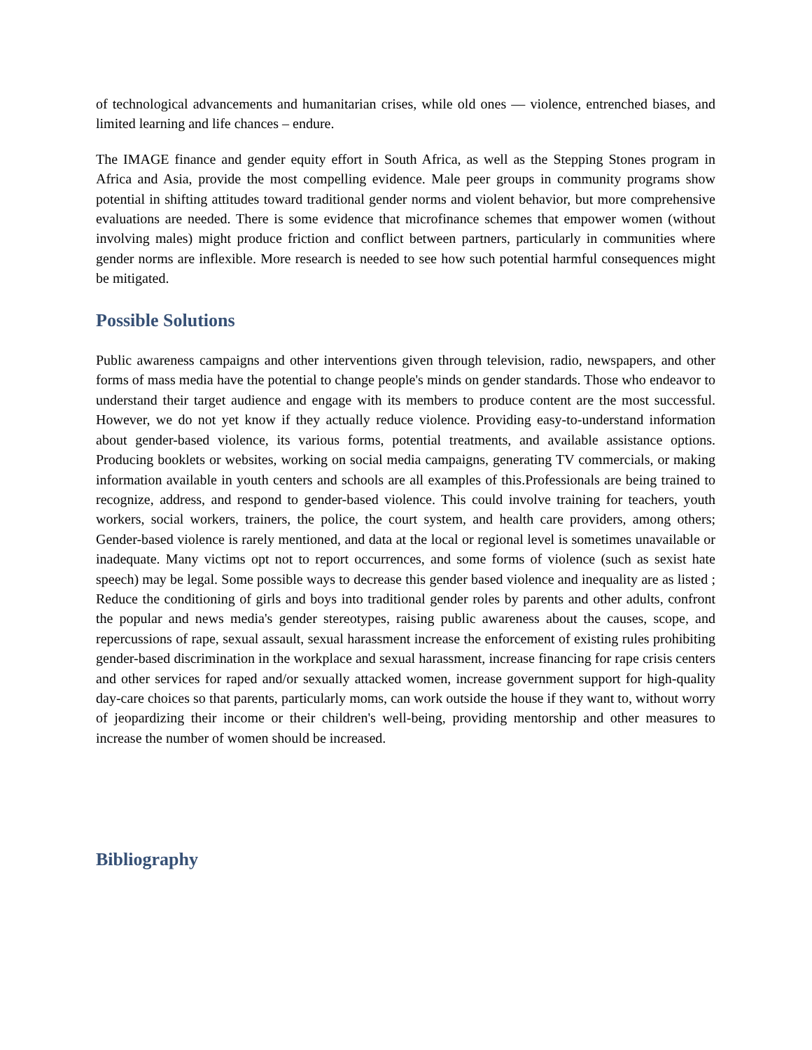of technological advancements and humanitarian crises, while old ones — violence, entrenched biases, and limited learning and life chances – endure.
The IMAGE finance and gender equity effort in South Africa, as well as the Stepping Stones program in Africa and Asia, provide the most compelling evidence. Male peer groups in community programs show potential in shifting attitudes toward traditional gender norms and violent behavior, but more comprehensive evaluations are needed. There is some evidence that microfinance schemes that empower women (without involving males) might produce friction and conflict between partners, particularly in communities where gender norms are inflexible. More research is needed to see how such potential harmful consequences might be mitigated.
Possible Solutions
Public awareness campaigns and other interventions given through television, radio, newspapers, and other forms of mass media have the potential to change people's minds on gender standards. Those who endeavor to understand their target audience and engage with its members to produce content are the most successful. However, we do not yet know if they actually reduce violence. Providing easy-to-understand information about gender-based violence, its various forms, potential treatments, and available assistance options. Producing booklets or websites, working on social media campaigns, generating TV commercials, or making information available in youth centers and schools are all examples of this.Professionals are being trained to recognize, address, and respond to gender-based violence. This could involve training for teachers, youth workers, social workers, trainers, the police, the court system, and health care providers, among others; Gender-based violence is rarely mentioned, and data at the local or regional level is sometimes unavailable or inadequate. Many victims opt not to report occurrences, and some forms of violence (such as sexist hate speech) may be legal. Some possible ways to decrease this gender based violence and inequality are as listed ; Reduce the conditioning of girls and boys into traditional gender roles by parents and other adults, confront the popular and news media's gender stereotypes, raising public awareness about the causes, scope, and repercussions of rape, sexual assault, sexual harassment increase the enforcement of existing rules prohibiting gender-based discrimination in the workplace and sexual harassment, increase financing for rape crisis centers and other services for raped and/or sexually attacked women, increase government support for high-quality day-care choices so that parents, particularly moms, can work outside the house if they want to, without worry of jeopardizing their income or their children's well-being, providing mentorship and other measures to increase the number of women should be increased.
Bibliography